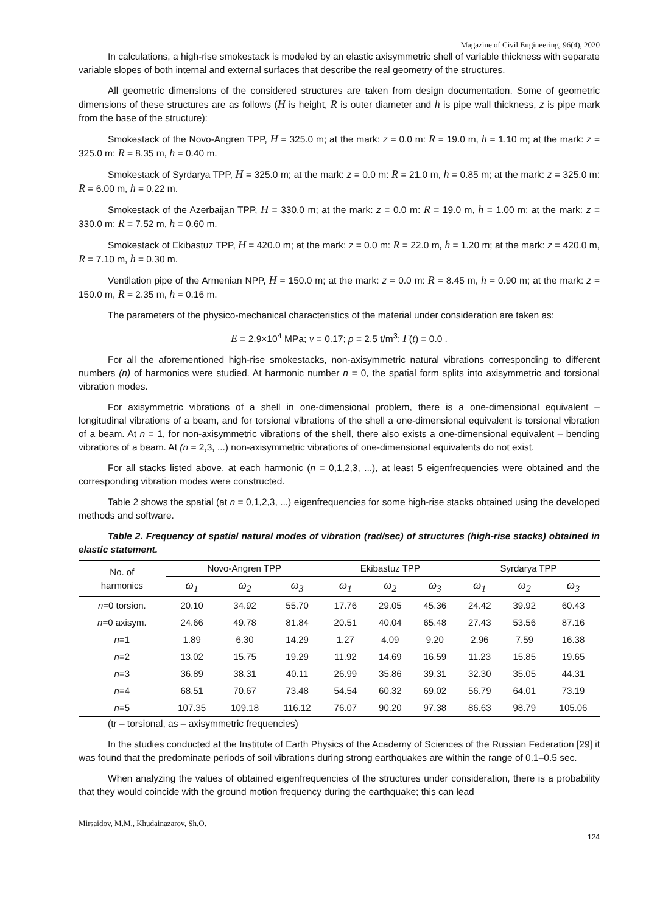Magazine of Civil Engineering, 96(4), 2020
In calculations, a high-rise smokestack is modeled by an elastic axisymmetric shell of variable thickness with separate variable slopes of both internal and external surfaces that describe the real geometry of the structures.
All geometric dimensions of the considered structures are taken from design documentation. Some of geometric dimensions of these structures are as follows (H is height, R is outer diameter and h is pipe wall thickness, z is pipe mark from the base of the structure):
Smokestack of the Novo-Angren TPP, H = 325.0 m; at the mark: z = 0.0 m: R = 19.0 m, h = 1.10 m; at the mark: z = 325.0 m: R = 8.35 m, h = 0.40 m.
Smokestack of Syrdarya TPP, H = 325.0 m; at the mark: z = 0.0 m: R = 21.0 m, h = 0.85 m; at the mark: z = 325.0 m: R = 6.00 m, h = 0.22 m.
Smokestack of the Azerbaijan TPP, H = 330.0 m; at the mark: z = 0.0 m: R = 19.0 m, h = 1.00 m; at the mark: z = 330.0 m: R = 7.52 m, h = 0.60 m.
Smokestack of Ekibastuz TPP, H = 420.0 m; at the mark: z = 0.0 m: R = 22.0 m, h = 1.20 m; at the mark: z = 420.0 m, R = 7.10 m, h = 0.30 m.
Ventilation pipe of the Armenian NPP, H = 150.0 m; at the mark: z = 0.0 m: R = 8.45 m, h = 0.90 m; at the mark: z = 150.0 m, R = 2.35 m, h = 0.16 m.
The parameters of the physico-mechanical characteristics of the material under consideration are taken as:
E = 2.9×10<sup>4</sup> MPa; ν = 0.17; ρ = 2.5 t/m<sup>3</sup>; Γ(t) = 0.0 .
For all the aforementioned high-rise smokestacks, non-axisymmetric natural vibrations corresponding to different numbers (n) of harmonics were studied. At harmonic number n = 0, the spatial form splits into axisymmetric and torsional vibration modes.
For axisymmetric vibrations of a shell in one-dimensional problem, there is a one-dimensional equivalent – longitudinal vibrations of a beam, and for torsional vibrations of the shell a one-dimensional equivalent is torsional vibration of a beam. At n = 1, for non-axisymmetric vibrations of the shell, there also exists a one-dimensional equivalent – bending vibrations of a beam. At (n = 2,3, ...) non-axisymmetric vibrations of one-dimensional equivalents do not exist.
For all stacks listed above, at each harmonic (n = 0,1,2,3, ...), at least 5 eigenfrequencies were obtained and the corresponding vibration modes were constructed.
Table 2 shows the spatial (at n = 0,1,2,3, ...) eigenfrequencies for some high-rise stacks obtained using the developed methods and software.
Table 2. Frequency of spatial natural modes of vibration (rad/sec) of structures (high-rise stacks) obtained in elastic statement.
| No. of harmonics | Novo-Angren TPP | | | Ekibastuz TPP | | | Syrdarya TPP | | |
| --- | --- | --- | --- | --- | --- | --- | --- | --- | --- |
| | ω<sub>1</sub> | ω<sub>2</sub> | ω<sub>3</sub> | ω<sub>1</sub> | ω<sub>2</sub> | ω<sub>3</sub> | ω<sub>1</sub> | ω<sub>2</sub> | ω<sub>3</sub> |
| n =0 torsion. | 20.10 | 34.92 | 55.70 | 17.76 | 29.05 | 45.36 | 24.42 | 39.92 | 60.43 |
| n =0 axisym. | 24.66 | 49.78 | 81.84 | 20.51 | 40.04 | 65.48 | 27.43 | 53.56 | 87.16 |
| n =1 | 1.89 | 6.30 | 14.29 | 1.27 | 4.09 | 9.20 | 2.96 | 7.59 | 16.38 |
| n =2 | 13.02 | 15.75 | 19.29 | 11.92 | 14.69 | 16.59 | 11.23 | 15.85 | 19.65 |
| n =3 | 36.89 | 38.31 | 40.11 | 26.99 | 35.86 | 39.31 | 32.30 | 35.05 | 44.31 |
| n =4 | 68.51 | 70.67 | 73.48 | 54.54 | 60.32 | 69.02 | 56.79 | 64.01 | 73.19 |
| n =5 | 107.35 | 109.18 | 116.12 | 76.07 | 90.20 | 97.38 | 86.63 | 98.79 | 105.06 |
(tr – torsional, as – axisymmetric frequencies)
In the studies conducted at the Institute of Earth Physics of the Academy of Sciences of the Russian Federation [29] it was found that the predominate periods of soil vibrations during strong earthquakes are within the range of 0.1–0.5 sec.
When analyzing the values of obtained eigenfrequencies of the structures under consideration, there is a probability that they would coincide with the ground motion frequency during the earthquake; this can lead
Mirsaidov, M.M., Khudainazarov, Sh.O.
124